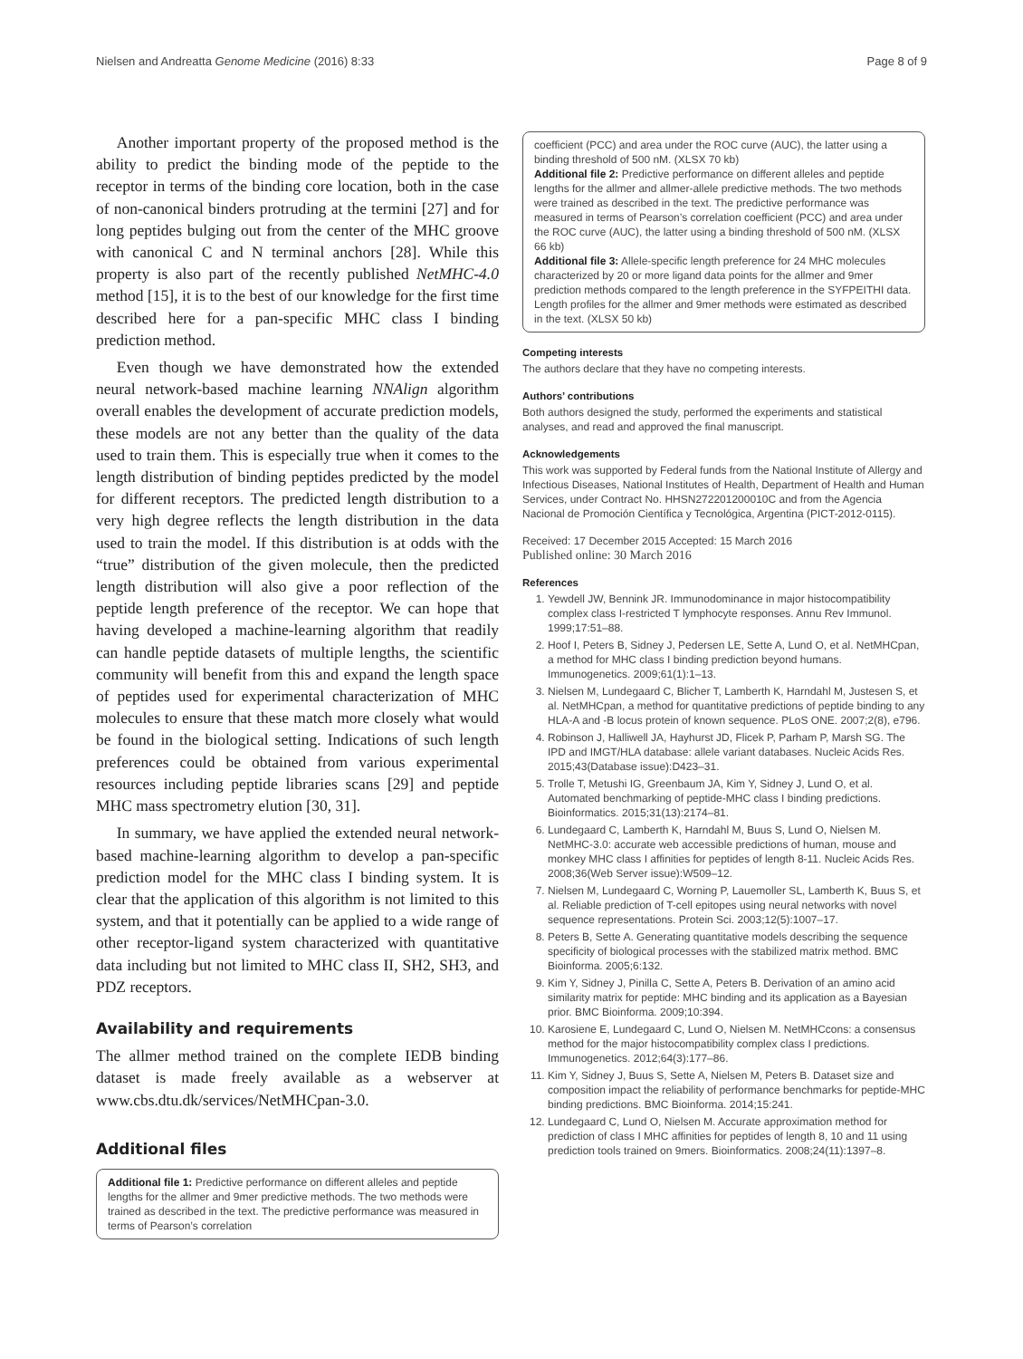Nielsen and Andreatta Genome Medicine (2016) 8:33 Page 8 of 9
Another important property of the proposed method is the ability to predict the binding mode of the peptide to the receptor in terms of the binding core location, both in the case of non-canonical binders protruding at the termini [27] and for long peptides bulging out from the center of the MHC groove with canonical C and N terminal anchors [28]. While this property is also part of the recently published NetMHC-4.0 method [15], it is to the best of our knowledge for the first time described here for a pan-specific MHC class I binding prediction method.
Even though we have demonstrated how the extended neural network-based machine learning NNAlign algorithm overall enables the development of accurate prediction models, these models are not any better than the quality of the data used to train them. This is especially true when it comes to the length distribution of binding peptides predicted by the model for different receptors. The predicted length distribution to a very high degree reflects the length distribution in the data used to train the model. If this distribution is at odds with the “true” distribution of the given molecule, then the predicted length distribution will also give a poor reflection of the peptide length preference of the receptor. We can hope that having developed a machine-learning algorithm that readily can handle peptide datasets of multiple lengths, the scientific community will benefit from this and expand the length space of peptides used for experimental characterization of MHC molecules to ensure that these match more closely what would be found in the biological setting. Indications of such length preferences could be obtained from various experimental resources including peptide libraries scans [29] and peptide MHC mass spectrometry elution [30, 31].
In summary, we have applied the extended neural network-based machine-learning algorithm to develop a pan-specific prediction model for the MHC class I binding system. It is clear that the application of this algorithm is not limited to this system, and that it potentially can be applied to a wide range of other receptor-ligand system characterized with quantitative data including but not limited to MHC class II, SH2, SH3, and PDZ receptors.
Availability and requirements
The allmer method trained on the complete IEDB binding dataset is made freely available as a webserver at www.cbs.dtu.dk/services/NetMHCpan-3.0.
Additional files
Additional file 1: Predictive performance on different alleles and peptide lengths for the allmer and 9mer predictive methods. The two methods were trained as described in the text. The predictive performance was measured in terms of Pearson’s correlation
coefficient (PCC) and area under the ROC curve (AUC), the latter using a binding threshold of 500 nM. (XLSX 70 kb)
Additional file 2: Predictive performance on different alleles and peptide lengths for the allmer and allmer-allele predictive methods. The two methods were trained as described in the text. The predictive performance was measured in terms of Pearson’s correlation coefficient (PCC) and area under the ROC curve (AUC), the latter using a binding threshold of 500 nM. (XLSX 66 kb)
Additional file 3: Allele-specific length preference for 24 MHC molecules characterized by 20 or more ligand data points for the allmer and 9mer prediction methods compared to the length preference in the SYFPEITHI data. Length profiles for the allmer and 9mer methods were estimated as described in the text. (XLSX 50 kb)
Competing interests
The authors declare that they have no competing interests.
Authors’ contributions
Both authors designed the study, performed the experiments and statistical analyses, and read and approved the final manuscript.
Acknowledgements
This work was supported by Federal funds from the National Institute of Allergy and Infectious Diseases, National Institutes of Health, Department of Health and Human Services, under Contract No. HHSN272201200010C and from the Agencia Nacional de Promoción Científica y Tecnológica, Argentina (PICT-2012-0115).
Received: 17 December 2015 Accepted: 15 March 2016
Published online: 30 March 2016
References
1. Yewdell JW, Bennink JR. Immunodominance in major histocompatibility complex class I-restricted T lymphocyte responses. Annu Rev Immunol. 1999;17:51–88.
2. Hoof I, Peters B, Sidney J, Pedersen LE, Sette A, Lund O, et al. NetMHCpan, a method for MHC class I binding prediction beyond humans. Immunogenetics. 2009;61(1):1–13.
3. Nielsen M, Lundegaard C, Blicher T, Lamberth K, Harndahl M, Justesen S, et al. NetMHCpan, a method for quantitative predictions of peptide binding to any HLA-A and -B locus protein of known sequence. PLoS ONE. 2007;2(8), e796.
4. Robinson J, Halliwell JA, Hayhurst JD, Flicek P, Parham P, Marsh SG. The IPD and IMGT/HLA database: allele variant databases. Nucleic Acids Res. 2015;43(Database issue):D423–31.
5. Trolle T, Metushi IG, Greenbaum JA, Kim Y, Sidney J, Lund O, et al. Automated benchmarking of peptide-MHC class I binding predictions. Bioinformatics. 2015;31(13):2174–81.
6. Lundegaard C, Lamberth K, Harndahl M, Buus S, Lund O, Nielsen M. NetMHC-3.0: accurate web accessible predictions of human, mouse and monkey MHC class I affinities for peptides of length 8-11. Nucleic Acids Res. 2008;36(Web Server issue):W509–12.
7. Nielsen M, Lundegaard C, Worning P, Lauemoller SL, Lamberth K, Buus S, et al. Reliable prediction of T-cell epitopes using neural networks with novel sequence representations. Protein Sci. 2003;12(5):1007–17.
8. Peters B, Sette A. Generating quantitative models describing the sequence specificity of biological processes with the stabilized matrix method. BMC Bioinforma. 2005;6:132.
9. Kim Y, Sidney J, Pinilla C, Sette A, Peters B. Derivation of an amino acid similarity matrix for peptide: MHC binding and its application as a Bayesian prior. BMC Bioinforma. 2009;10:394.
10. Karosiene E, Lundegaard C, Lund O, Nielsen M. NetMHCcons: a consensus method for the major histocompatibility complex class I predictions. Immunogenetics. 2012;64(3):177–86.
11. Kim Y, Sidney J, Buus S, Sette A, Nielsen M, Peters B. Dataset size and composition impact the reliability of performance benchmarks for peptide-MHC binding predictions. BMC Bioinforma. 2014;15:241.
12. Lundegaard C, Lund O, Nielsen M. Accurate approximation method for prediction of class I MHC affinities for peptides of length 8, 10 and 11 using prediction tools trained on 9mers. Bioinformatics. 2008;24(11):1397–8.